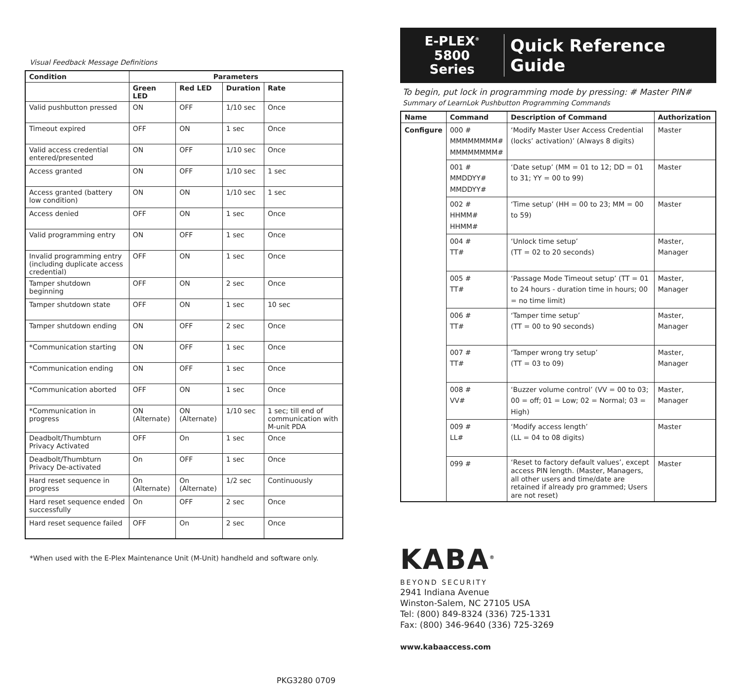Visual Feedback Message Definitions
| Condition | Parameters | | | |
| --- | --- | --- | --- | --- |
| | Green LED | Red LED | Duration | Rate |
| Valid pushbutton pressed | ON | OFF | 1/10 sec | Once |
| Timeout expired | OFF | ON | 1 sec | Once |
| Valid access credential entered/presented | ON | OFF | 1/10 sec | Once |
| Access granted | ON | OFF | 1/10 sec | 1 sec |
| Access granted (battery low condition) | ON | ON | 1/10 sec | 1 sec |
| Access denied | OFF | ON | 1 sec | Once |
| Valid programming entry | ON | OFF | 1 sec | Once |
| Invalid programming entry (including duplicate access credential) | OFF | ON | 1 sec | Once |
| Tamper shutdown beginning | OFF | ON | 2 sec | Once |
| Tamper shutdown state | OFF | ON | 1 sec | 10 sec |
| Tamper shutdown ending | ON | OFF | 2 sec | Once |
| *Communication starting | ON | OFF | 1 sec | Once |
| *Communication ending | ON | OFF | 1 sec | Once |
| *Communication aborted | OFF | ON | 1 sec | Once |
| *Communication in progress | ON (Alternate) | ON (Alternate) | 1/10 sec | 1 sec; till end of communication with M-unit PDA |
| Deadbolt/Thumbturn Privacy Activated | OFF | On | 1 sec | Once |
| Deadbolt/Thumbturn Privacy De-activated | On | OFF | 1 sec | Once |
| Hard reset sequence in progress | On (Alternate) | On (Alternate) | 1/2 sec | Continuously |
| Hard reset sequence ended successfully | On | OFF | 2 sec | Once |
| Hard reset sequence failed | OFF | On | 2 sec | Once |
*When used with the E-Plex Maintenance Unit (M-Unit) handheld and software only.
PKG3280 0709
E-PLEX<sup>®</sup>
5800
Series
Quick Reference Guide
To begin, put lock in programming mode by pressing: # Master PIN#
Summary of LearnLok Pushbutton Programming Commands
| Name | Command | Description of Command | Authorization |
| --- | --- | --- | --- |
| Configure | 000 # MMMMMMMM# MMMMMMMM# | ‘Modify Master User Access Credential (locks’ activation)’ (Always 8 digits) | Master |
| | 001 # MMDDYY# MMDDYY# | ‘Date setup’ (MM = 01 to 12; DD = 01 to 31; YY = 00 to 99) | Master |
| | 002 # HHMM# HHMM# | ‘Time setup’ (HH = 00 to 23; MM = 00 to 59) | Master |
| | 004 # TT# | ‘Unlock time setup’ (TT = 02 to 20 seconds) | Master, Manager |
| | 005 # TT# | ‘Passage Mode Timeout setup’ (TT = 01 to 24 hours - duration time in hours; 00 = no time limit) | Master, Manager |
| | 006 # TT# | ‘Tamper time setup’ (TT = 00 to 90 seconds) | Master, Manager |
| | 007 # TT# | ‘Tamper wrong try setup’ (TT = 03 to 09) | Master, Manager |
| | 008 # VV# | ‘Buzzer volume control’ (VV = 00 to 03; 00 = off; 01 = Low; 02 = Normal; 03 = High) | Master, Manager |
| | 009 # LL# | ‘Modify access length’ (LL = 04 to 08 digits) | Master |
| | 099 # | ‘Reset to factory default values’, except access PIN length. (Master, Managers, all other users and time/date are retained if already pro grammed; Users are not reset) | Master |
KABA<sup>®</sup>
BEYOND SECURITY
2941 Indiana Avenue
Winston-Salem, NC 27105 USA
Tel: (800) 849-8324 (336) 725-1331
Fax: (800) 346-9640 (336) 725-3269
www.kabaaccess.com